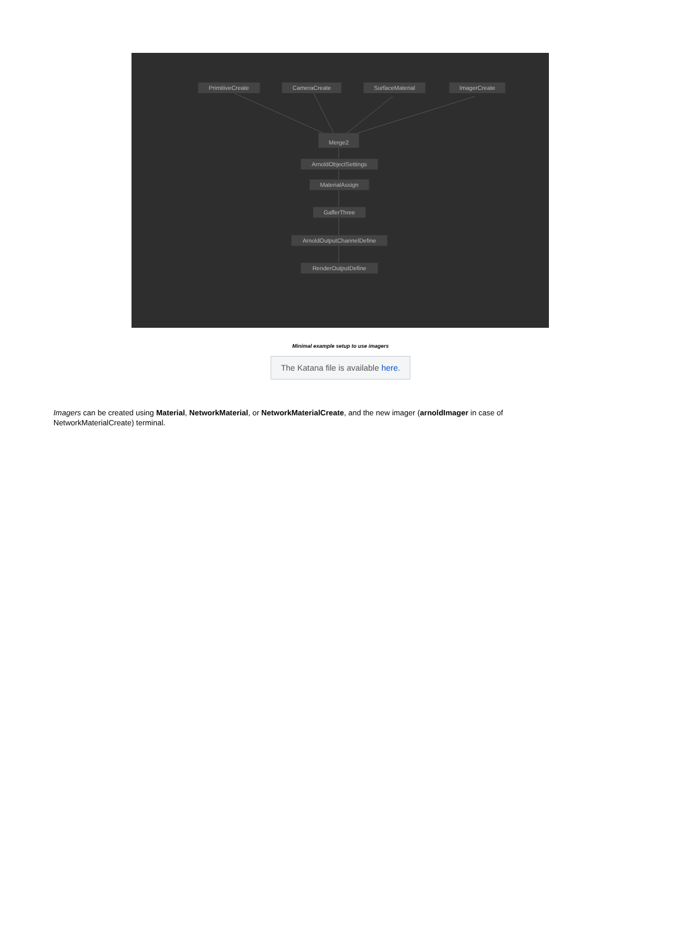PrimitiveCreate CameraCreate SurfaceMaterial ImagerCreate
Merge2
ArnoldObjectSettings
MaterialAssign
GafferThree
ArnoldOutputChannelDefine
RenderOutputDefine
Minimal example setup to use imagers
The Katana file is available here.
Imagers can be created using Material, NetworkMaterial, or NetworkMaterialCreate, and the new imager (arnoldImager in case of NetworkMaterialCreate) terminal.